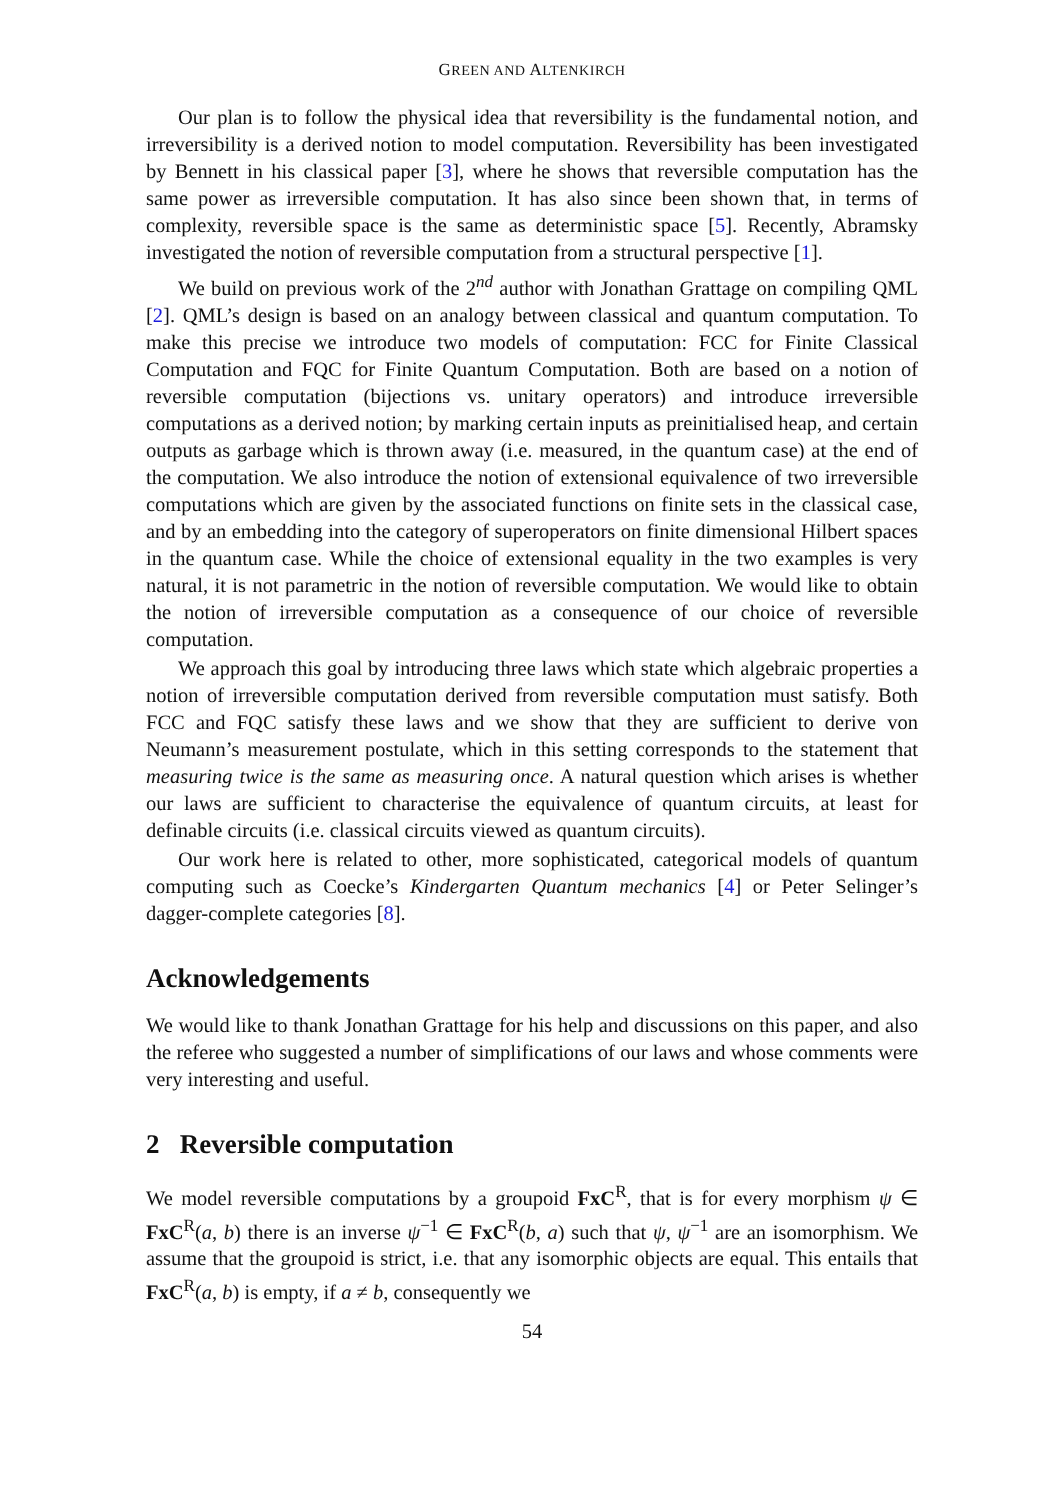GREEN AND ALTENKIRCH
Our plan is to follow the physical idea that reversibility is the fundamental notion, and irreversibility is a derived notion to model computation. Reversibility has been investigated by Bennett in his classical paper [3], where he shows that reversible computation has the same power as irreversible computation. It has also since been shown that, in terms of complexity, reversible space is the same as deterministic space [5]. Recently, Abramsky investigated the notion of reversible computation from a structural perspective [1].
We build on previous work of the 2<sup>nd</sup> author with Jonathan Grattage on compiling QML [2]. QML’s design is based on an analogy between classical and quantum computation. To make this precise we introduce two models of computation: FCC for Finite Classical Computation and FQC for Finite Quantum Computation. Both are based on a notion of reversible computation (bijections vs. unitary operators) and introduce irreversible computations as a derived notion; by marking certain inputs as preinitialised heap, and certain outputs as garbage which is thrown away (i.e. measured, in the quantum case) at the end of the computation. We also introduce the notion of extensional equivalence of two irreversible computations which are given by the associated functions on finite sets in the classical case, and by an embedding into the category of superoperators on finite dimensional Hilbert spaces in the quantum case. While the choice of extensional equality in the two examples is very natural, it is not parametric in the notion of reversible computation. We would like to obtain the notion of irreversible computation as a consequence of our choice of reversible computation.
We approach this goal by introducing three laws which state which algebraic properties a notion of irreversible computation derived from reversible computation must satisfy. Both FCC and FQC satisfy these laws and we show that they are sufficient to derive von Neumann’s measurement postulate, which in this setting corresponds to the statement that measuring twice is the same as measuring once. A natural question which arises is whether our laws are sufficient to characterise the equivalence of quantum circuits, at least for definable circuits (i.e. classical circuits viewed as quantum circuits).
Our work here is related to other, more sophisticated, categorical models of quantum computing such as Coecke’s Kindergarten Quantum mechanics [4] or Peter Selinger’s dagger-complete categories [8].
Acknowledgements
We would like to thank Jonathan Grattage for his help and discussions on this paper, and also the referee who suggested a number of simplifications of our laws and whose comments were very interesting and useful.
2 Reversible computation
We model reversible computations by a groupoid FxC<sup>R</sup>, that is for every morphism ψ ∈ FxC<sup>R</sup>(a, b) there is an inverse ψ<sup>−1</sup> ∈ FxC<sup>R</sup>(b, a) such that ψ, ψ<sup>−1</sup> are an isomorphism. We assume that the groupoid is strict, i.e. that any isomorphic objects are equal. This entails that FxC<sup>R</sup>(a, b) is empty, if a ≠ b, consequently we
54